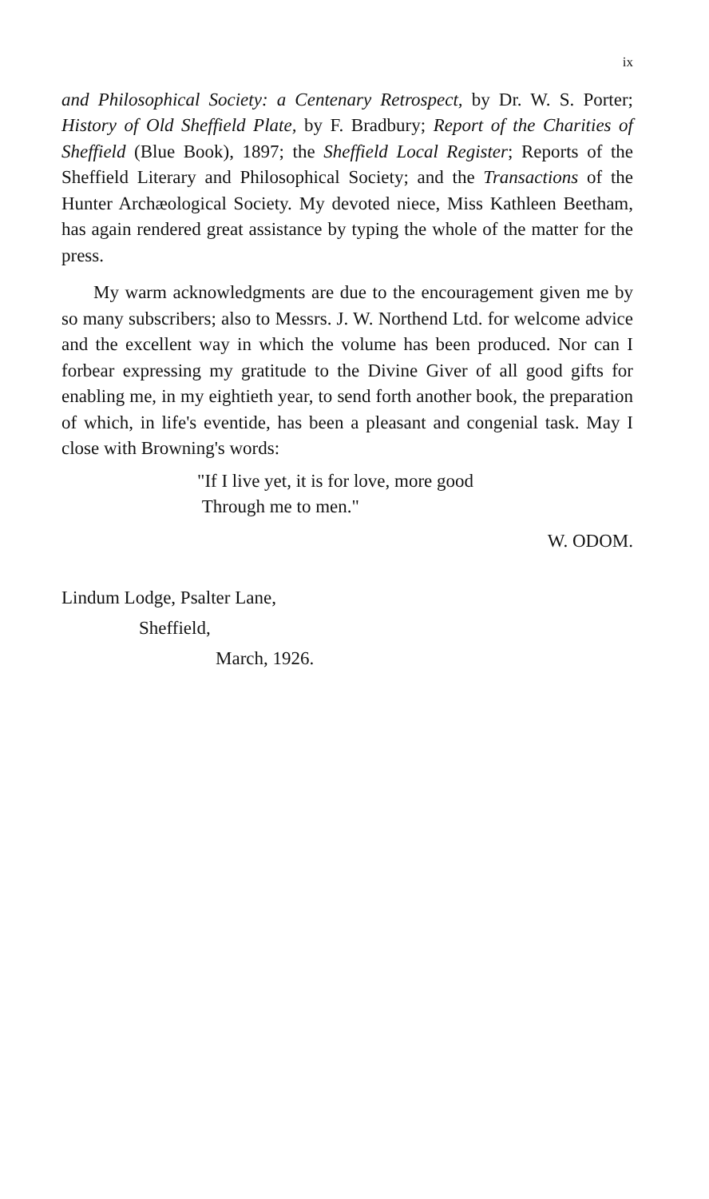ix
and Philosophical Society: a Centenary Retrospect, by Dr. W. S. Porter; History of Old Sheffield Plate, by F. Bradbury; Report of the Charities of Sheffield (Blue Book), 1897; the Sheffield Local Register; Reports of the Sheffield Literary and Philosophical Society; and the Transactions of the Hunter Archæological Society. My devoted niece, Miss Kathleen Beetham, has again rendered great assistance by typing the whole of the matter for the press.
My warm acknowledgments are due to the encouragement given me by so many subscribers; also to Messrs. J. W. Northend Ltd. for welcome advice and the excellent way in which the volume has been produced. Nor can I forbear expressing my gratitude to the Divine Giver of all good gifts for enabling me, in my eightieth year, to send forth another book, the preparation of which, in life's eventide, has been a pleasant and congenial task. May I close with Browning's words:
"If I live yet, it is for love, more good
Through me to men."
W. ODOM.
Lindum Lodge, Psalter Lane,
Sheffield,
March, 1926.